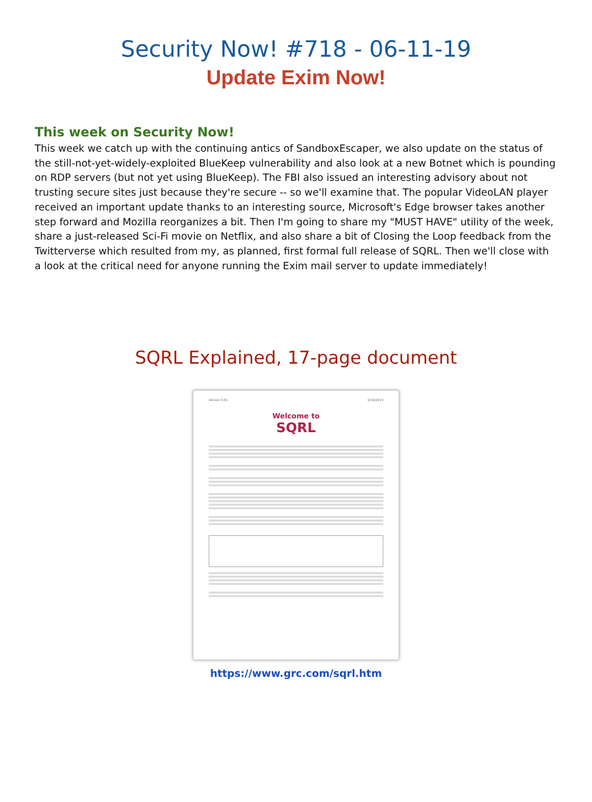Security Now! #718 - 06-11-19
Update Exim Now!
This week on Security Now!
This week we catch up with the continuing antics of SandboxEscaper, we also update on the status of the still-not-yet-widely-exploited BlueKeep vulnerability and also look at a new Botnet which is pounding on RDP servers (but not yet using BlueKeep). The FBI also issued an interesting advisory about not trusting secure sites just because they're secure -- so we'll examine that. The popular VideoLAN player received an important update thanks to an interesting source, Microsoft's Edge browser takes another step forward and Mozilla reorganizes a bit. Then I'm going to share my "MUST HAVE" utility of the week, share a just-released Sci-Fi movie on Netflix, and also share a bit of Closing the Loop feedback from the Twitterverse which resulted from my, as planned, first formal full release of SQRL. Then we'll close with a look at the critical need for anyone running the Exim mail server to update immediately!
SQRL Explained, 17-page document
Version 0.01 6/10/2019
Welcome to
SQRL
https://www.grc.com/sqrl.htm